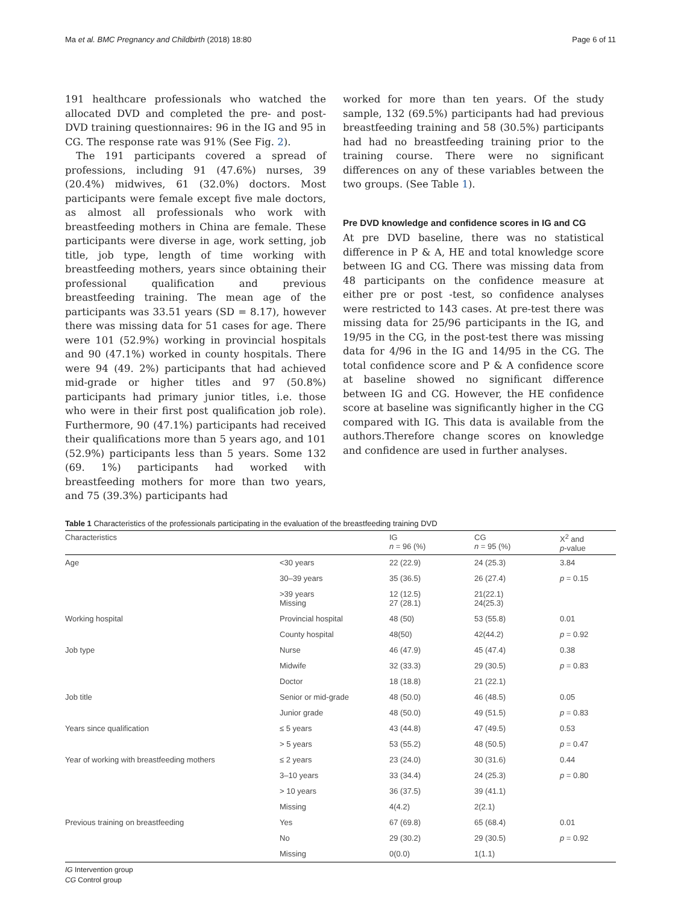Ma et al. BMC Pregnancy and Childbirth (2018) 18:80 Page 6 of 11
191 healthcare professionals who watched the allocated DVD and completed the pre- and post-DVD training questionnaires: 96 in the IG and 95 in CG. The response rate was 91% (See Fig. 2).
The 191 participants covered a spread of professions, including 91 (47.6%) nurses, 39 (20.4%) midwives, 61 (32.0%) doctors. Most participants were female except five male doctors, as almost all professionals who work with breastfeeding mothers in China are female. These participants were diverse in age, work setting, job title, job type, length of time working with breastfeeding mothers, years since obtaining their professional qualification and previous breastfeeding training. The mean age of the participants was 33.51 years (SD = 8.17), however there was missing data for 51 cases for age. There were 101 (52.9%) working in provincial hospitals and 90 (47.1%) worked in county hospitals. There were 94 (49. 2%) participants that had achieved mid-grade or higher titles and 97 (50.8%) participants had primary junior titles, i.e. those who were in their first post qualification job role). Furthermore, 90 (47.1%) participants had received their qualifications more than 5 years ago, and 101 (52.9%) participants less than 5 years. Some 132 (69. 1%) participants had worked with breastfeeding mothers for more than two years, and 75 (39.3%) participants had
worked for more than ten years. Of the study sample, 132 (69.5%) participants had had previous breastfeeding training and 58 (30.5%) participants had had no breastfeeding training prior to the training course. There were no significant differences on any of these variables between the two groups. (See Table 1).
Pre DVD knowledge and confidence scores in IG and CG
At pre DVD baseline, there was no statistical difference in P & A, HE and total knowledge score between IG and CG. There was missing data from 48 participants on the confidence measure at either pre or post -test, so confidence analyses were restricted to 143 cases. At pre-test there was missing data for 25/96 participants in the IG, and 19/95 in the CG, in the post-test there was missing data for 4/96 in the IG and 14/95 in the CG. The total confidence score and P & A confidence score at baseline showed no significant difference between IG and CG. However, the HE confidence score at baseline was significantly higher in the CG compared with IG. This data is available from the authors.Therefore change scores on knowledge and confidence are used in further analyses.
Table 1 Characteristics of the professionals participating in the evaluation of the breastfeeding training DVD
| Characteristics | | IG n = 96 (%) | CG n = 95 (%) | X<sup>2</sup> and p -value |
| --- | --- | --- | --- | --- |
| Age | <30 years | 22 (22.9) | 24 (25.3) | 3.84 |
| | 30–39 years | 35 (36.5) | 26 (27.4) | p = 0.15 |
| | >39 years Missing | 12 (12.5) 27 (28.1) | 21(22.1) 24(25.3) | |
| Working hospital | Provincial hospital | 48 (50) | 53 (55.8) | 0.01 |
| | County hospital | 48(50) | 42(44.2) | p = 0.92 |
| Job type | Nurse | 46 (47.9) | 45 (47.4) | 0.38 |
| | Midwife | 32 (33.3) | 29 (30.5) | p = 0.83 |
| | Doctor | 18 (18.8) | 21 (22.1) | |
| Job title | Senior or mid-grade | 48 (50.0) | 46 (48.5) | 0.05 |
| | Junior grade | 48 (50.0) | 49 (51.5) | p = 0.83 |
| Years since qualification | ≤ 5 years | 43 (44.8) | 47 (49.5) | 0.53 |
| | > 5 years | 53 (55.2) | 48 (50.5) | p = 0.47 |
| Year of working with breastfeeding mothers | ≤ 2 years | 23 (24.0) | 30 (31.6) | 0.44 |
| | 3–10 years | 33 (34.4) | 24 (25.3) | p = 0.80 |
| | > 10 years | 36 (37.5) | 39 (41.1) | |
| | Missing | 4(4.2) | 2(2.1) | |
| Previous training on breastfeeding | Yes | 67 (69.8) | 65 (68.4) | 0.01 |
| | No | 29 (30.2) | 29 (30.5) | p = 0.92 |
| | Missing | 0(0.0) | 1(1.1) | |
IG Intervention group
CG Control group